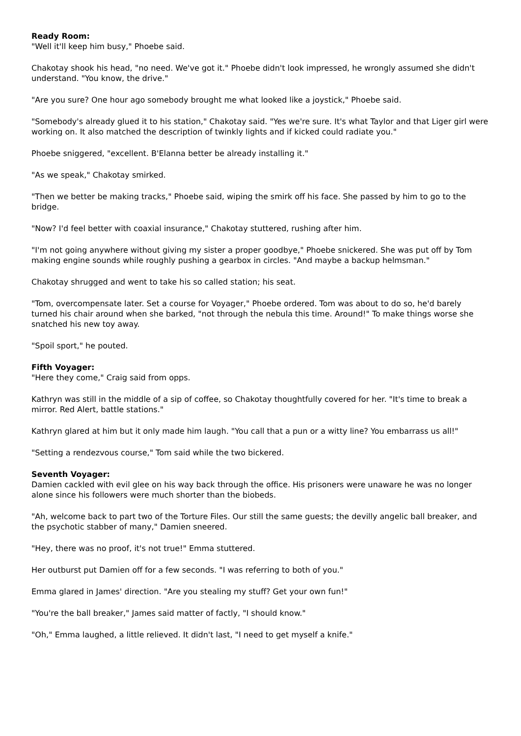Ready Room:
"Well it'll keep him busy," Phoebe said.
Chakotay shook his head, "no need. We've got it." Phoebe didn't look impressed, he wrongly assumed she didn't understand. "You know, the drive."
"Are you sure? One hour ago somebody brought me what looked like a joystick," Phoebe said.
"Somebody's already glued it to his station," Chakotay said. "Yes we're sure. It's what Taylor and that Liger girl were working on. It also matched the description of twinkly lights and if kicked could radiate you."
Phoebe sniggered, "excellent. B'Elanna better be already installing it."
"As we speak," Chakotay smirked.
"Then we better be making tracks," Phoebe said, wiping the smirk off his face. She passed by him to go to the bridge.
"Now? I'd feel better with coaxial insurance," Chakotay stuttered, rushing after him.
"I'm not going anywhere without giving my sister a proper goodbye," Phoebe snickered. She was put off by Tom making engine sounds while roughly pushing a gearbox in circles. "And maybe a backup helmsman."
Chakotay shrugged and went to take his so called station; his seat.
"Tom, overcompensate later. Set a course for Voyager," Phoebe ordered. Tom was about to do so, he'd barely turned his chair around when she barked, "not through the nebula this time. Around!" To make things worse she snatched his new toy away.
"Spoil sport," he pouted.
Fifth Voyager:
"Here they come," Craig said from opps.
Kathryn was still in the middle of a sip of coffee, so Chakotay thoughtfully covered for her. "It's time to break a mirror. Red Alert, battle stations."
Kathryn glared at him but it only made him laugh. "You call that a pun or a witty line? You embarrass us all!"
"Setting a rendezvous course," Tom said while the two bickered.
Seventh Voyager:
Damien cackled with evil glee on his way back through the office. His prisoners were unaware he was no longer alone since his followers were much shorter than the biobeds.
"Ah, welcome back to part two of the Torture Files. Our still the same guests; the devilly angelic ball breaker, and the psychotic stabber of many," Damien sneered.
"Hey, there was no proof, it's not true!" Emma stuttered.
Her outburst put Damien off for a few seconds. "I was referring to both of you."
Emma glared in James' direction. "Are you stealing my stuff? Get your own fun!"
"You're the ball breaker," James said matter of factly, "I should know."
"Oh," Emma laughed, a little relieved. It didn't last, "I need to get myself a knife."